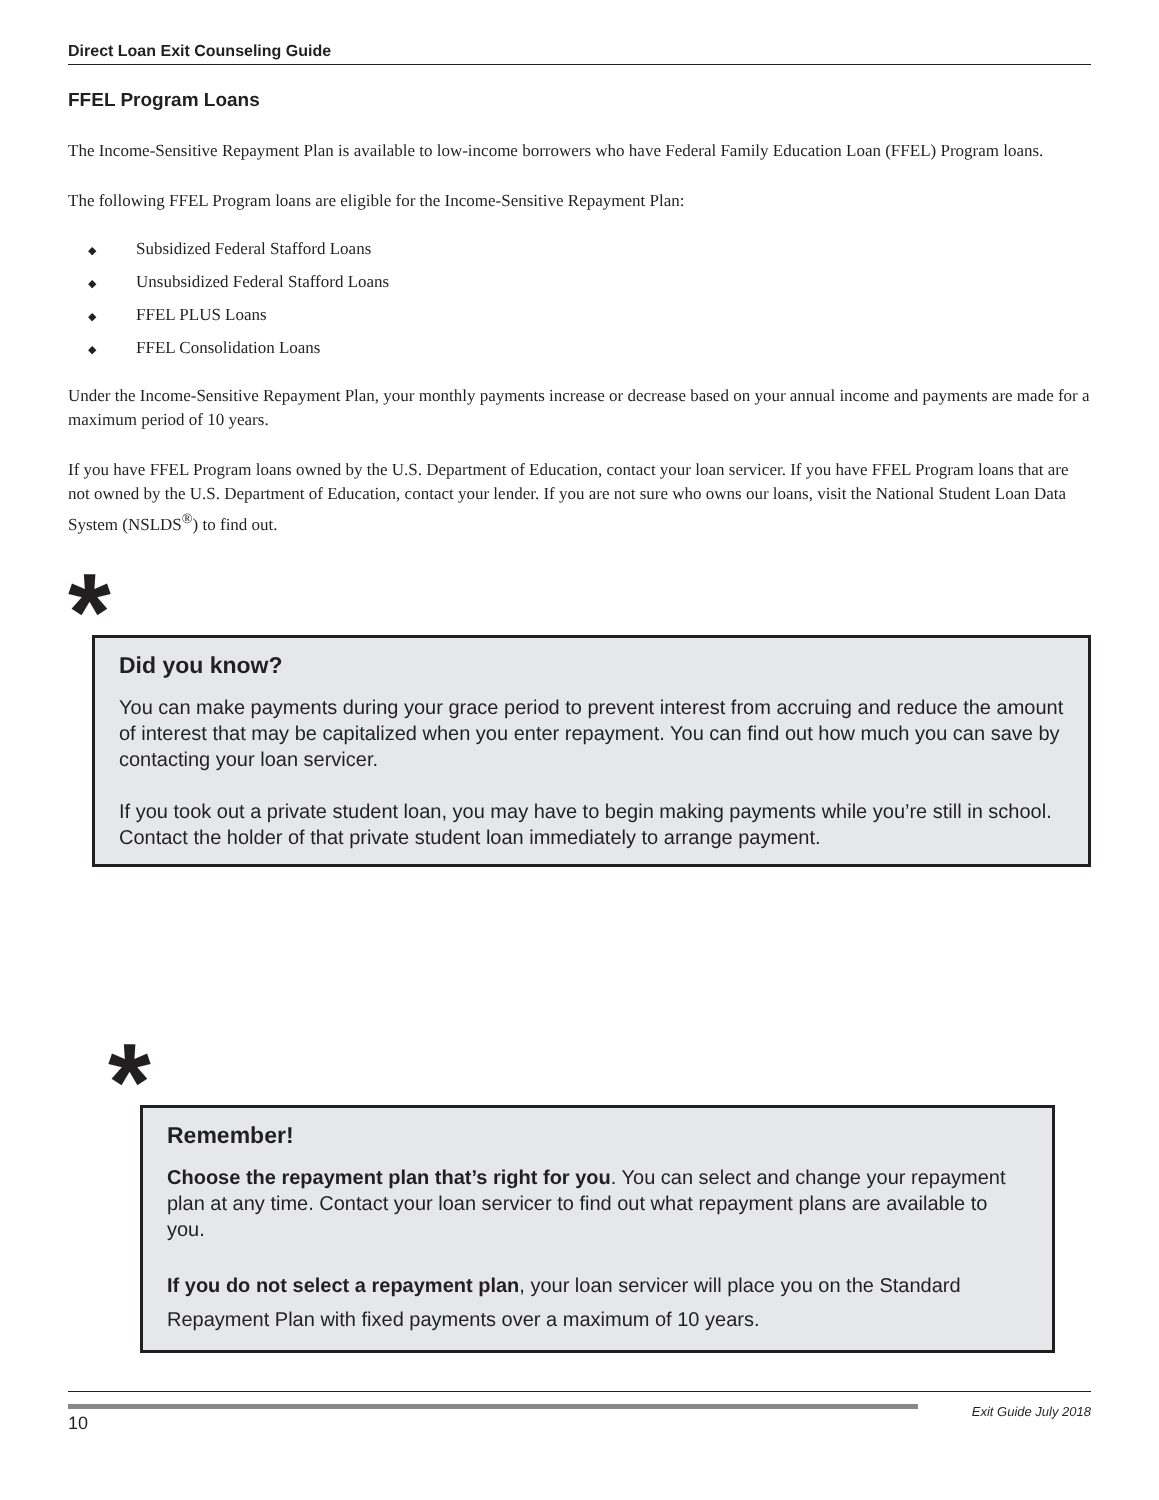Direct Loan Exit Counseling Guide
FFEL Program Loans
The Income-Sensitive Repayment Plan is available to low-income borrowers who have Federal Family Education Loan (FFEL) Program loans.
The following FFEL Program loans are eligible for the Income-Sensitive Repayment Plan:
◆ Subsidized Federal Stafford Loans
◆ Unsubsidized Federal Stafford Loans
◆ FFEL PLUS Loans
◆ FFEL Consolidation Loans
Under the Income-Sensitive Repayment Plan, your monthly payments increase or decrease based on your annual income and payments are made for a maximum period of 10 years.
If you have FFEL Program loans owned by the U.S. Department of Education, contact your loan servicer. If you have FFEL Program loans that are not owned by the U.S. Department of Education, contact your lender. If you are not sure who owns our loans, visit the National Student Loan Data System (NSLDS<sup>®</sup>) to find out.
*
Did you know?
You can make payments during your grace period to prevent interest from accruing and reduce the amount of interest that may be capitalized when you enter repayment. You can find out how much you can save by contacting your loan servicer.
If you took out a private student loan, you may have to begin making payments while you’re still in school. Contact the holder of that private student loan immediately to arrange payment.
*
Remember!
Choose the repayment plan that’s right for you. You can select and change your repayment plan at any time. Contact your loan servicer to find out what repayment plans are available to you.
If you do not select a repayment plan, your loan servicer will place you on the Standard Repayment Plan with fixed payments over a maximum of 10 years.
10
Exit Guide July 2018